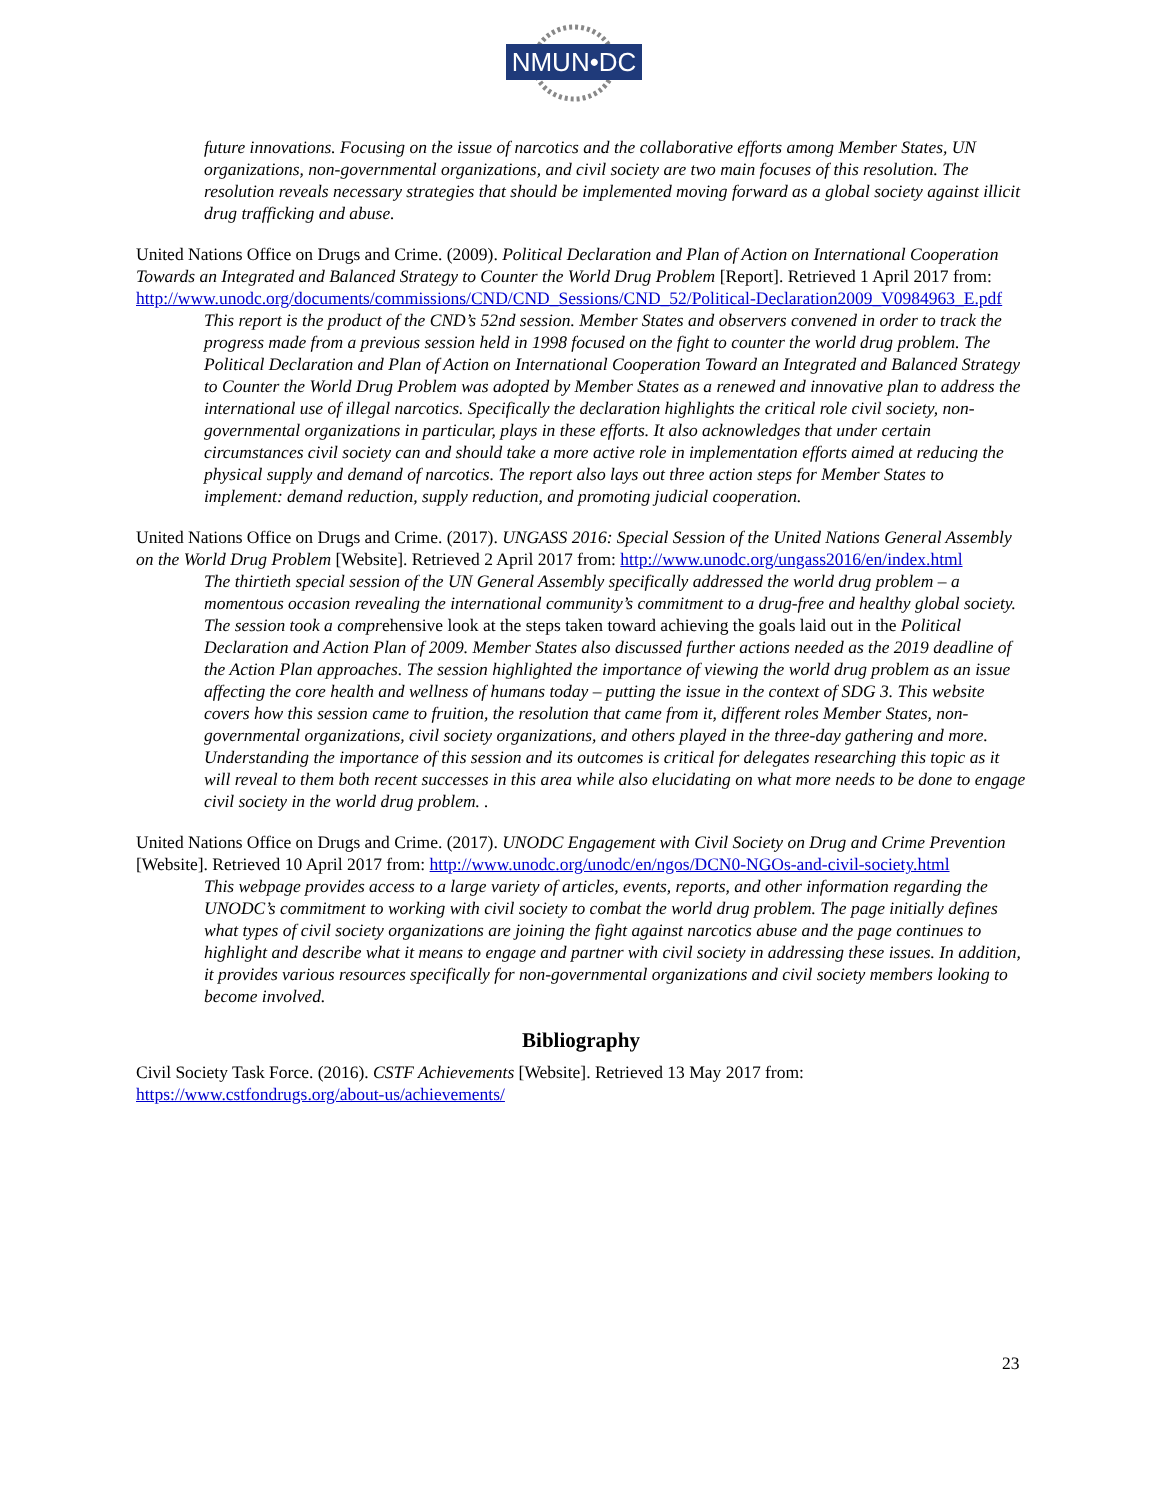NMUN•DC
future innovations. Focusing on the issue of narcotics and the collaborative efforts among Member States, UN organizations, non-governmental organizations, and civil society are two main focuses of this resolution. The resolution reveals necessary strategies that should be implemented moving forward as a global society against illicit drug trafficking and abuse.
United Nations Office on Drugs and Crime. (2009). Political Declaration and Plan of Action on International Cooperation Towards an Integrated and Balanced Strategy to Counter the World Drug Problem [Report]. Retrieved 1 April 2017 from: http://www.unodc.org/documents/commissions/CND/CND_Sessions/CND_52/Political-Declaration2009_V0984963_E.pdf
This report is the product of the CND’s 52nd session. Member States and observers convened in order to track the progress made from a previous session held in 1998 focused on the fight to counter the world drug problem. The Political Declaration and Plan of Action on International Cooperation Toward an Integrated and Balanced Strategy to Counter the World Drug Problem was adopted by Member States as a renewed and innovative plan to address the international use of illegal narcotics. Specifically the declaration highlights the critical role civil society, non-governmental organizations in particular, plays in these efforts. It also acknowledges that under certain circumstances civil society can and should take a more active role in implementation efforts aimed at reducing the physical supply and demand of narcotics. The report also lays out three action steps for Member States to implement: demand reduction, supply reduction, and promoting judicial cooperation.
United Nations Office on Drugs and Crime. (2017). UNGASS 2016: Special Session of the United Nations General Assembly on the World Drug Problem [Website]. Retrieved 2 April 2017 from: http://www.unodc.org/ungass2016/en/index.html
The thirtieth special session of the UN General Assembly specifically addressed the world drug problem – a momentous occasion revealing the international community’s commitment to a drug-free and healthy global society. The session took a comprehensive look at the steps taken toward achieving the goals laid out in the Political Declaration and Action Plan of 2009. Member States also discussed further actions needed as the 2019 deadline of the Action Plan approaches. The session highlighted the importance of viewing the world drug problem as an issue affecting the core health and wellness of humans today – putting the issue in the context of SDG 3. This website covers how this session came to fruition, the resolution that came from it, different roles Member States, non-governmental organizations, civil society organizations, and others played in the three-day gathering and more. Understanding the importance of this session and its outcomes is critical for delegates researching this topic as it will reveal to them both recent successes in this area while also elucidating on what more needs to be done to engage civil society in the world drug problem. .
United Nations Office on Drugs and Crime. (2017). UNODC Engagement with Civil Society on Drug and Crime Prevention [Website]. Retrieved 10 April 2017 from: http://www.unodc.org/unodc/en/ngos/DCN0-NGOs-and-civil-society.html
This webpage provides access to a large variety of articles, events, reports, and other information regarding the UNODC’s commitment to working with civil society to combat the world drug problem. The page initially defines what types of civil society organizations are joining the fight against narcotics abuse and the page continues to highlight and describe what it means to engage and partner with civil society in addressing these issues. In addition, it provides various resources specifically for non-governmental organizations and civil society members looking to become involved.
Bibliography
Civil Society Task Force. (2016). CSTF Achievements [Website]. Retrieved 13 May 2017 from: https://www.cstfondrugs.org/about-us/achievements/
23